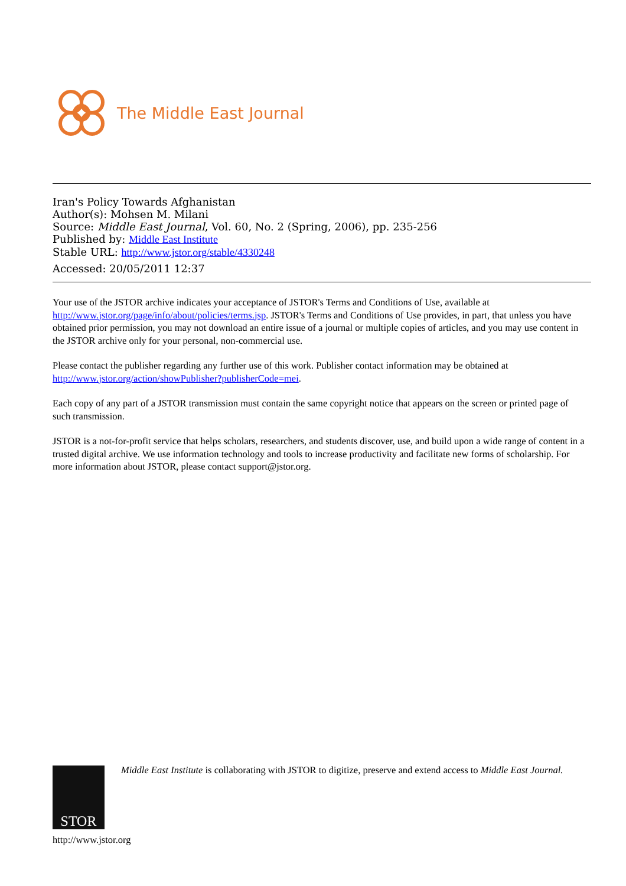The Middle East Journal
Iran's Policy Towards Afghanistan
Author(s): Mohsen M. Milani
Source: Middle East Journal, Vol. 60, No. 2 (Spring, 2006), pp. 235-256
Published by: Middle East Institute
Stable URL: http://www.jstor.org/stable/4330248
Accessed: 20/05/2011 12:37
Your use of the JSTOR archive indicates your acceptance of JSTOR's Terms and Conditions of Use, available at http://www.jstor.org/page/info/about/policies/terms.jsp. JSTOR's Terms and Conditions of Use provides, in part, that unless you have obtained prior permission, you may not download an entire issue of a journal or multiple copies of articles, and you may use content in the JSTOR archive only for your personal, non-commercial use.
Please contact the publisher regarding any further use of this work. Publisher contact information may be obtained at http://www.jstor.org/action/showPublisher?publisherCode=mei.
Each copy of any part of a JSTOR transmission must contain the same copyright notice that appears on the screen or printed page of such transmission.
JSTOR is a not-for-profit service that helps scholars, researchers, and students discover, use, and build upon a wide range of content in a trusted digital archive. We use information technology and tools to increase productivity and facilitate new forms of scholarship. For more information about JSTOR, please contact support@jstor.org.
STOR
http://www.jstor.org
Middle East Institute is collaborating with JSTOR to digitize, preserve and extend access to Middle East Journal.